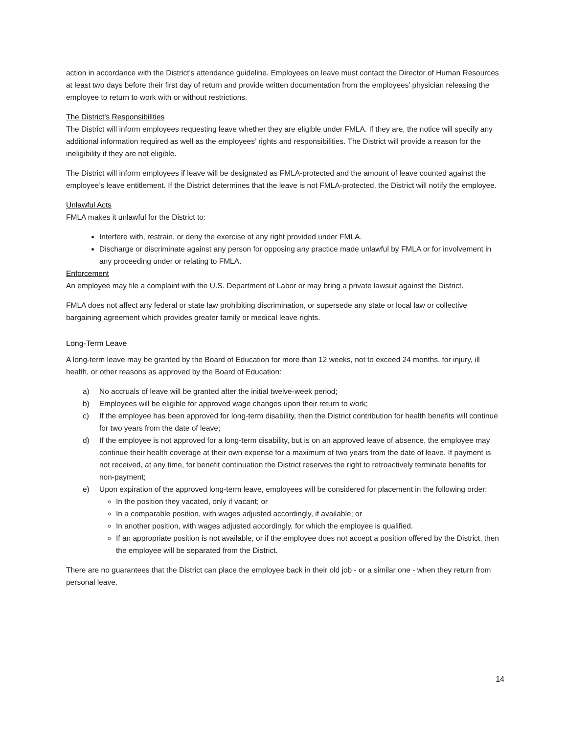action in accordance with the District’s attendance guideline. Employees on leave must contact the Director of Human Resources at least two days before their first day of return and provide written documentation from the employees’ physician releasing the employee to return to work with or without restrictions.
The District’s Responsibilities
The District will inform employees requesting leave whether they are eligible under FMLA. If they are, the notice will specify any additional information required as well as the employees’ rights and responsibilities. The District will provide a reason for the ineligibility if they are not eligible.
The District will inform employees if leave will be designated as FMLA-protected and the amount of leave counted against the employee’s leave entitlement. If the District determines that the leave is not FMLA-protected, the District will notify the employee.
Unlawful Acts
FMLA makes it unlawful for the District to:
Interfere with, restrain, or deny the exercise of any right provided under FMLA.
Discharge or discriminate against any person for opposing any practice made unlawful by FMLA or for involvement in any proceeding under or relating to FMLA.
Enforcement
An employee may file a complaint with the U.S. Department of Labor or may bring a private lawsuit against the District.
FMLA does not affect any federal or state law prohibiting discrimination, or supersede any state or local law or collective bargaining agreement which provides greater family or medical leave rights.
Long-Term Leave
A long-term leave may be granted by the Board of Education for more than 12 weeks, not to exceed 24 months, for injury, ill health, or other reasons as approved by the Board of Education:
a) No accruals of leave will be granted after the initial twelve-week period;
b) Employees will be eligible for approved wage changes upon their return to work;
c) If the employee has been approved for long-term disability, then the District contribution for health benefits will continue for two years from the date of leave;
d) If the employee is not approved for a long-term disability, but is on an approved leave of absence, the employee may continue their health coverage at their own expense for a maximum of two years from the date of leave. If payment is not received, at any time, for benefit continuation the District reserves the right to retroactively terminate benefits for non-payment;
e) Upon expiration of the approved long-term leave, employees will be considered for placement in the following order:
In the position they vacated, only if vacant; or
In a comparable position, with wages adjusted accordingly, if available; or
In another position, with wages adjusted accordingly, for which the employee is qualified.
If an appropriate position is not available, or if the employee does not accept a position offered by the District, then the employee will be separated from the District.
There are no guarantees that the District can place the employee back in their old job - or a similar one - when they return from personal leave.
14